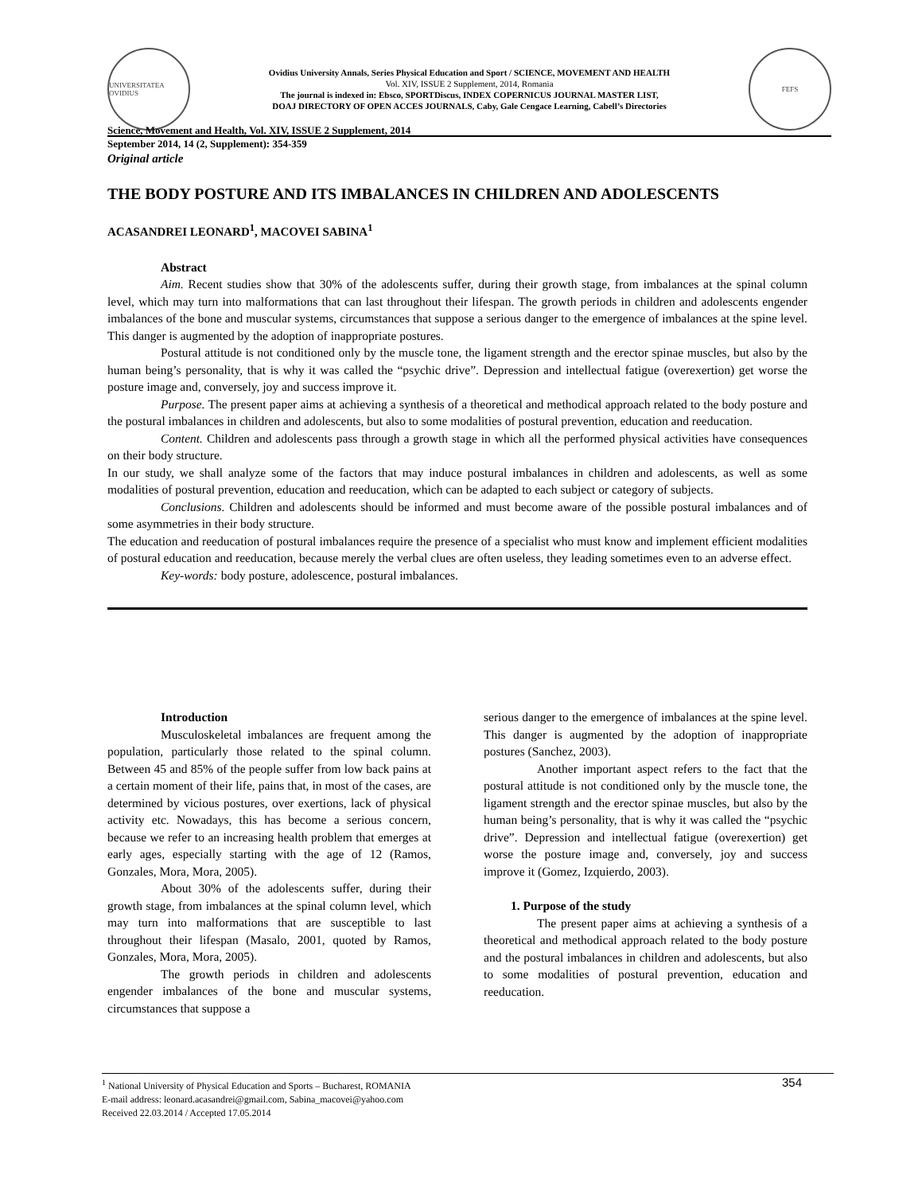UNIVERSITATEA OVIDIUS
Ovidius University Annals, Series Physical Education and Sport / SCIENCE, MOVEMENT AND HEALTH
Vol. XIV, ISSUE 2 Supplement, 2014, Romania
The journal is indexed in: Ebsco, SPORTDiscus, INDEX COPERNICUS JOURNAL MASTER LIST,
DOAJ DIRECTORY OF OPEN ACCES JOURNALS, Caby, Gale Cengace Learning, Cabell’s Directories
FEFS
Science, Movement and Health, Vol. XIV, ISSUE 2 Supplement, 2014
September 2014, 14 (2, Supplement): 354-359
Original article
THE BODY POSTURE AND ITS IMBALANCES IN CHILDREN AND ADOLESCENTS
ACASANDREI LEONARD<sup>1</sup>, MACOVEI SABINA<sup>1</sup>
Abstract
Aim. Recent studies show that 30% of the adolescents suffer, during their growth stage, from imbalances at the spinal column level, which may turn into malformations that can last throughout their lifespan. The growth periods in children and adolescents engender imbalances of the bone and muscular systems, circumstances that suppose a serious danger to the emergence of imbalances at the spine level. This danger is augmented by the adoption of inappropriate postures.
Postural attitude is not conditioned only by the muscle tone, the ligament strength and the erector spinae muscles, but also by the human being’s personality, that is why it was called the “psychic drive”. Depression and intellectual fatigue (overexertion) get worse the posture image and, conversely, joy and success improve it.
Purpose. The present paper aims at achieving a synthesis of a theoretical and methodical approach related to the body posture and the postural imbalances in children and adolescents, but also to some modalities of postural prevention, education and reeducation.
Content. Children and adolescents pass through a growth stage in which all the performed physical activities have consequences on their body structure.
In our study, we shall analyze some of the factors that may induce postural imbalances in children and adolescents, as well as some modalities of postural prevention, education and reeducation, which can be adapted to each subject or category of subjects.
Conclusions. Children and adolescents should be informed and must become aware of the possible postural imbalances and of some asymmetries in their body structure.
The education and reeducation of postural imbalances require the presence of a specialist who must know and implement efficient modalities of postural education and reeducation, because merely the verbal clues are often useless, they leading sometimes even to an adverse effect.
Key-words: body posture, adolescence, postural imbalances.
Introduction
Musculoskeletal imbalances are frequent among the population, particularly those related to the spinal column. Between 45 and 85% of the people suffer from low back pains at a certain moment of their life, pains that, in most of the cases, are determined by vicious postures, over exertions, lack of physical activity etc. Nowadays, this has become a serious concern, because we refer to an increasing health problem that emerges at early ages, especially starting with the age of 12 (Ramos, Gonzales, Mora, Mora, 2005).
About 30% of the adolescents suffer, during their growth stage, from imbalances at the spinal column level, which may turn into malformations that are susceptible to last throughout their lifespan (Masalo, 2001, quoted by Ramos, Gonzales, Mora, Mora, 2005).
The growth periods in children and adolescents engender imbalances of the bone and muscular systems, circumstances that suppose a
serious danger to the emergence of imbalances at the spine level. This danger is augmented by the adoption of inappropriate postures (Sanchez, 2003).
Another important aspect refers to the fact that the postural attitude is not conditioned only by the muscle tone, the ligament strength and the erector spinae muscles, but also by the human being’s personality, that is why it was called the “psychic drive”. Depression and intellectual fatigue (overexertion) get worse the posture image and, conversely, joy and success improve it (Gomez, Izquierdo, 2003).
1. Purpose of the study
The present paper aims at achieving a synthesis of a theoretical and methodical approach related to the body posture and the postural imbalances in children and adolescents, but also to some modalities of postural prevention, education and reeducation.
354 <sup>1</sup> National University of Physical Education and Sports – Bucharest, ROMANIA
E-mail address: leonard.acasandrei@gmail.com, Sabina_macovei@yahoo.com
Received 22.03.2014 / Accepted 17.05.2014